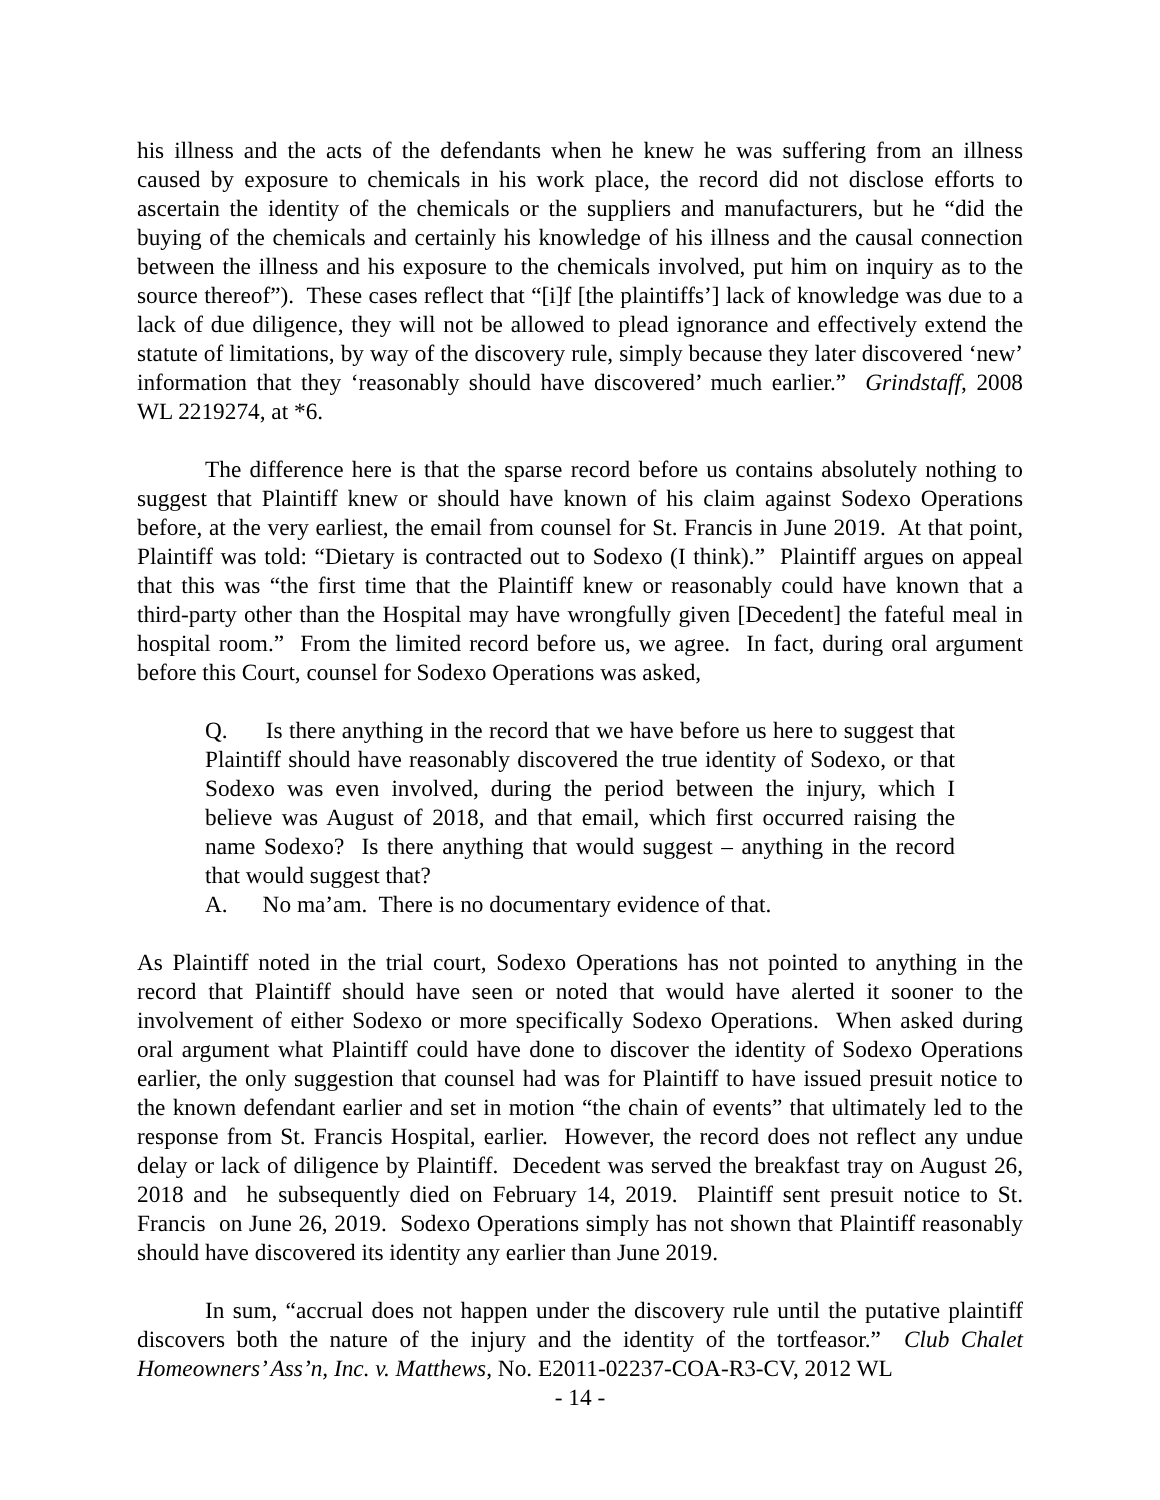his illness and the acts of the defendants when he knew he was suffering from an illness caused by exposure to chemicals in his work place, the record did not disclose efforts to ascertain the identity of the chemicals or the suppliers and manufacturers, but he “did the buying of the chemicals and certainly his knowledge of his illness and the causal connection between the illness and his exposure to the chemicals involved, put him on inquiry as to the source thereof”). These cases reflect that “[i]f [the plaintiffs’] lack of knowledge was due to a lack of due diligence, they will not be allowed to plead ignorance and effectively extend the statute of limitations, by way of the discovery rule, simply because they later discovered ‘new’ information that they ‘reasonably should have discovered’ much earlier.” Grindstaff, 2008 WL 2219274, at *6.
The difference here is that the sparse record before us contains absolutely nothing to suggest that Plaintiff knew or should have known of his claim against Sodexo Operations before, at the very earliest, the email from counsel for St. Francis in June 2019. At that point, Plaintiff was told: “Dietary is contracted out to Sodexo (I think).” Plaintiff argues on appeal that this was “the first time that the Plaintiff knew or reasonably could have known that a third-party other than the Hospital may have wrongfully given [Decedent] the fateful meal in hospital room.” From the limited record before us, we agree. In fact, during oral argument before this Court, counsel for Sodexo Operations was asked,
Q. Is there anything in the record that we have before us here to suggest that Plaintiff should have reasonably discovered the true identity of Sodexo, or that Sodexo was even involved, during the period between the injury, which I believe was August of 2018, and that email, which first occurred raising the name Sodexo? Is there anything that would suggest – anything in the record that would suggest that?
A. No ma’am. There is no documentary evidence of that.
As Plaintiff noted in the trial court, Sodexo Operations has not pointed to anything in the record that Plaintiff should have seen or noted that would have alerted it sooner to the involvement of either Sodexo or more specifically Sodexo Operations. When asked during oral argument what Plaintiff could have done to discover the identity of Sodexo Operations earlier, the only suggestion that counsel had was for Plaintiff to have issued presuit notice to the known defendant earlier and set in motion “the chain of events” that ultimately led to the response from St. Francis Hospital, earlier. However, the record does not reflect any undue delay or lack of diligence by Plaintiff. Decedent was served the breakfast tray on August 26, 2018 and he subsequently died on February 14, 2019. Plaintiff sent presuit notice to St. Francis on June 26, 2019. Sodexo Operations simply has not shown that Plaintiff reasonably should have discovered its identity any earlier than June 2019.
In sum, “accrual does not happen under the discovery rule until the putative plaintiff discovers both the nature of the injury and the identity of the tortfeasor.” Club Chalet Homeowners’ Ass’n, Inc. v. Matthews, No. E2011-02237-COA-R3-CV, 2012 WL
- 14 -